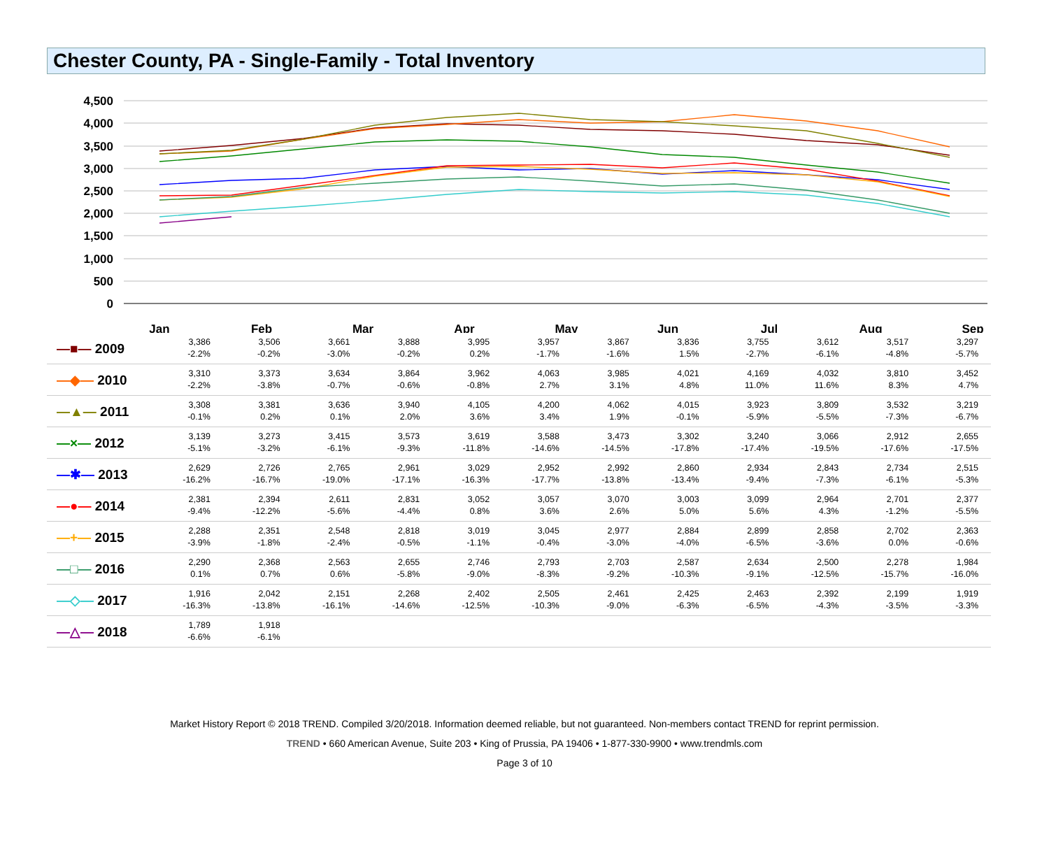Chester County, PA - Single-Family - Total Inventory
4,500
4,000
3,500
3,000
2,500
2,000
1,500
1,000
500
0
Jan
Feb
Mar
Apr
May
Jun
Jul
Aug
Sep
| —■— 2009 | 3,386 -2.2% | 3,506 -0.2% | 3,661 -3.0% | 3,888 -0.2% | 3,995 0.2% | 3,957 -1.7% | 3,867 -1.6% | 3,836 1.5% | 3,755 -2.7% | 3,612 -6.1% | 3,517 -4.8% | 3,297 -5.7% |
| —◆— 2010 | 3,310 -2.2% | 3,373 -3.8% | 3,634 -0.7% | 3,864 -0.6% | 3,962 -0.8% | 4,063 2.7% | 3,985 3.1% | 4,021 4.8% | 4,169 11.0% | 4,032 11.6% | 3,810 8.3% | 3,452 4.7% |
| —▲— 2011 | 3,308 -0.1% | 3,381 0.2% | 3,636 0.1% | 3,940 2.0% | 4,105 3.6% | 4,200 3.4% | 4,062 1.9% | 4,015 -0.1% | 3,923 -5.9% | 3,809 -5.5% | 3,532 -7.3% | 3,219 -6.7% |
| —×— 2012 | 3,139 -5.1% | 3,273 -3.2% | 3,415 -6.1% | 3,573 -9.3% | 3,619 -11.8% | 3,588 -14.6% | 3,473 -14.5% | 3,302 -17.8% | 3,240 -17.4% | 3,066 -19.5% | 2,912 -17.6% | 2,655 -17.5% |
| —✱— 2013 | 2,629 -16.2% | 2,726 -16.7% | 2,765 -19.0% | 2,961 -17.1% | 3,029 -16.3% | 2,952 -17.7% | 2,992 -13.8% | 2,860 -13.4% | 2,934 -9.4% | 2,843 -7.3% | 2,734 -6.1% | 2,515 -5.3% |
| —●— 2014 | 2,381 -9.4% | 2,394 -12.2% | 2,611 -5.6% | 2,831 -4.4% | 3,052 0.8% | 3,057 3.6% | 3,070 2.6% | 3,003 5.0% | 3,099 5.6% | 2,964 4.3% | 2,701 -1.2% | 2,377 -5.5% |
| —+— 2015 | 2,288 -3.9% | 2,351 -1.8% | 2,548 -2.4% | 2,818 -0.5% | 3,019 -1.1% | 3,045 -0.4% | 2,977 -3.0% | 2,884 -4.0% | 2,899 -6.5% | 2,858 -3.6% | 2,702 0.0% | 2,363 -0.6% |
| —□— 2016 | 2,290 0.1% | 2,368 0.7% | 2,563 0.6% | 2,655 -5.8% | 2,746 -9.0% | 2,793 -8.3% | 2,703 -9.2% | 2,587 -10.3% | 2,634 -9.1% | 2,500 -12.5% | 2,278 -15.7% | 1,984 -16.0% |
| —◇— 2017 | 1,916 -16.3% | 2,042 -13.8% | 2,151 -16.1% | 2,268 -14.6% | 2,402 -12.5% | 2,505 -10.3% | 2,461 -9.0% | 2,425 -6.3% | 2,463 -6.5% | 2,392 -4.3% | 2,199 -3.5% | 1,919 -3.3% |
| —△— 2018 | 1,789 -6.6% | 1,918 -6.1% | | | | | | | | | | |
Market History Report © 2018 TREND. Compiled 3/20/2018. Information deemed reliable, but not guaranteed. Non-members contact TREND for reprint permission.
TREND • 660 American Avenue, Suite 203 • King of Prussia, PA 19406 • 1-877-330-9900 • www.trendmls.com
Page 3 of 10